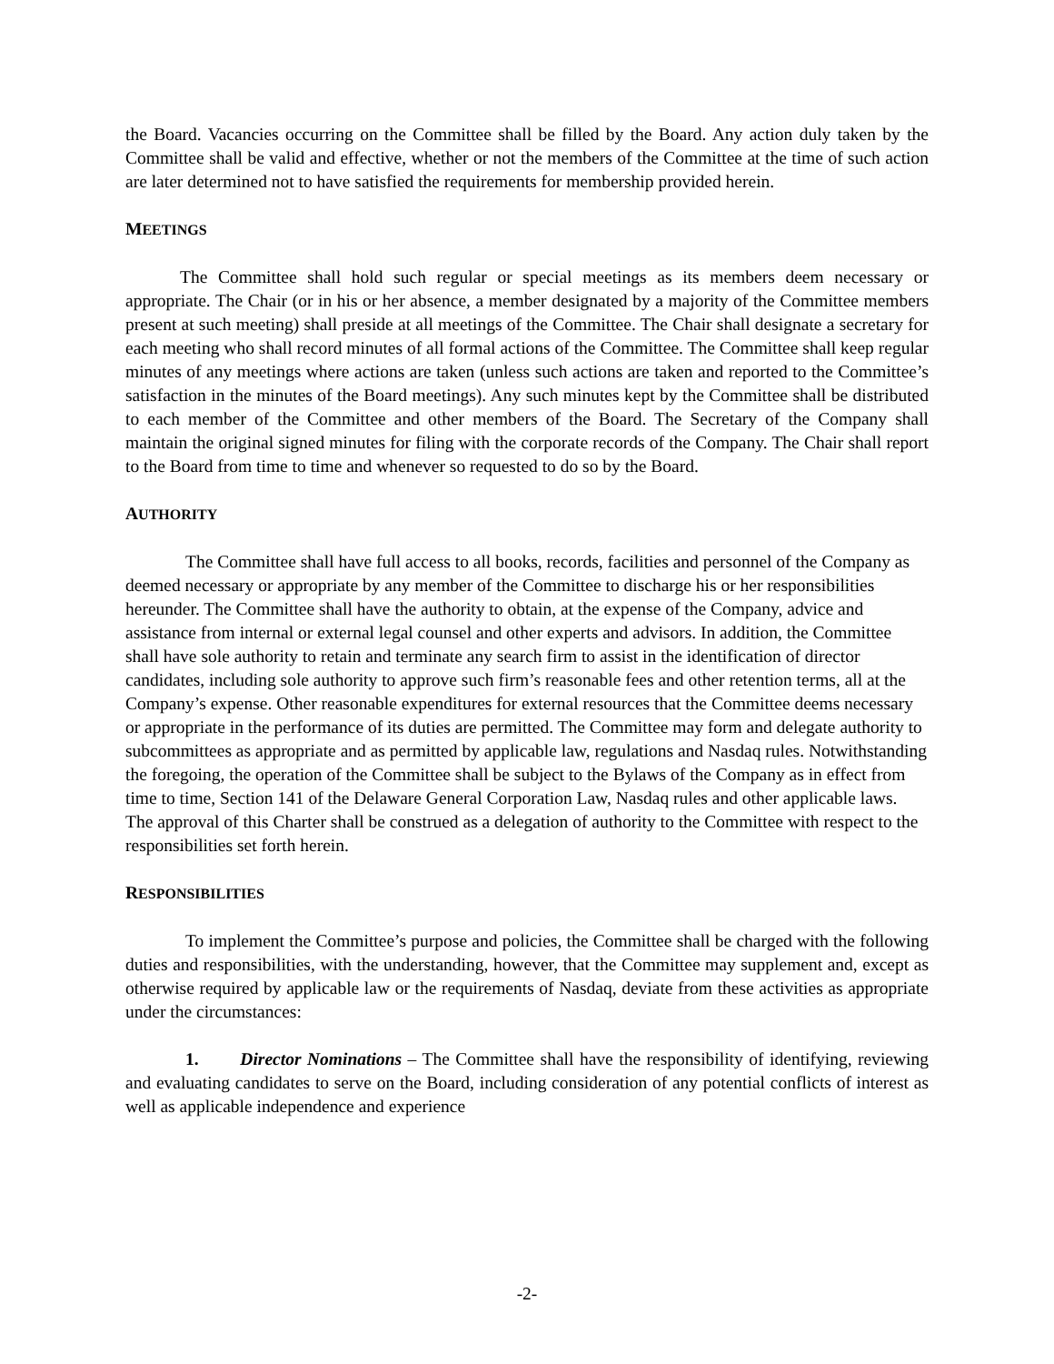the Board. Vacancies occurring on the Committee shall be filled by the Board. Any action duly taken by the Committee shall be valid and effective, whether or not the members of the Committee at the time of such action are later determined not to have satisfied the requirements for membership provided herein.
MEETINGS
The Committee shall hold such regular or special meetings as its members deem necessary or appropriate. The Chair (or in his or her absence, a member designated by a majority of the Committee members present at such meeting) shall preside at all meetings of the Committee. The Chair shall designate a secretary for each meeting who shall record minutes of all formal actions of the Committee. The Committee shall keep regular minutes of any meetings where actions are taken (unless such actions are taken and reported to the Committee’s satisfaction in the minutes of the Board meetings). Any such minutes kept by the Committee shall be distributed to each member of the Committee and other members of the Board. The Secretary of the Company shall maintain the original signed minutes for filing with the corporate records of the Company. The Chair shall report to the Board from time to time and whenever so requested to do so by the Board.
AUTHORITY
The Committee shall have full access to all books, records, facilities and personnel of the Company as deemed necessary or appropriate by any member of the Committee to discharge his or her responsibilities hereunder. The Committee shall have the authority to obtain, at the expense of the Company, advice and assistance from internal or external legal counsel and other experts and advisors. In addition, the Committee shall have sole authority to retain and terminate any search firm to assist in the identification of director candidates, including sole authority to approve such firm’s reasonable fees and other retention terms, all at the Company’s expense. Other reasonable expenditures for external resources that the Committee deems necessary or appropriate in the performance of its duties are permitted. The Committee may form and delegate authority to subcommittees as appropriate and as permitted by applicable law, regulations and Nasdaq rules. Notwithstanding the foregoing, the operation of the Committee shall be subject to the Bylaws of the Company as in effect from time to time, Section 141 of the Delaware General Corporation Law, Nasdaq rules and other applicable laws. The approval of this Charter shall be construed as a delegation of authority to the Committee with respect to the responsibilities set forth herein.
RESPONSIBILITIES
To implement the Committee’s purpose and policies, the Committee shall be charged with the following duties and responsibilities, with the understanding, however, that the Committee may supplement and, except as otherwise required by applicable law or the requirements of Nasdaq, deviate from these activities as appropriate under the circumstances:
1. Director Nominations – The Committee shall have the responsibility of identifying, reviewing and evaluating candidates to serve on the Board, including consideration of any potential conflicts of interest as well as applicable independence and experience
-2-